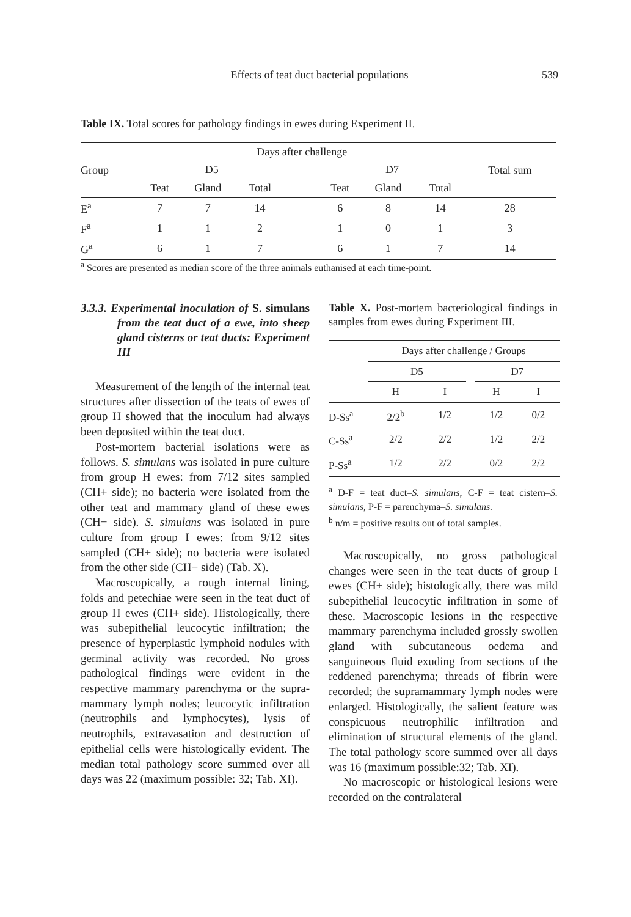Effects of teat duct bacterial populations
539
Table IX. Total scores for pathology findings in ewes during Experiment II.
| Group | Days after challenge | | | | | | | Total sum |
| | D5 | | | | D7 | | | |
| | Teat | Gland | Total | | Teat | Gland | Total | |
| E<sup>a</sup> | 7 | 7 | 14 | | 6 | 8 | 14 | 28 |
| F<sup>a</sup> | 1 | 1 | 2 | | 1 | 0 | 1 | 3 |
| G<sup>a</sup> | 6 | 1 | 7 | | 6 | 1 | 7 | 14 |
<sup>a</sup> Scores are presented as median score of the three animals euthanised at each time-point.
3.3.3. Experimental inoculation of S. simulans from the teat duct of a ewe, into sheep gland cisterns or teat ducts: Experiment III
Measurement of the length of the internal teat structures after dissection of the teats of ewes of group H showed that the inoculum had always been deposited within the teat duct.
Post-mortem bacterial isolations were as follows. S. simulans was isolated in pure culture from group H ewes: from 7/12 sites sampled (CH+ side); no bacteria were isolated from the other teat and mammary gland of these ewes (CH− side). S. simulans was isolated in pure culture from group I ewes: from 9/12 sites sampled (CH+ side); no bacteria were isolated from the other side (CH− side) (Tab. X).
Macroscopically, a rough internal lining, folds and petechiae were seen in the teat duct of group H ewes (CH+ side). Histologically, there was subepithelial leucocytic infiltration; the presence of hyperplastic lymphoid nodules with germinal activity was recorded. No gross pathological findings were evident in the respective mammary parenchyma or the supra-mammary lymph nodes; leucocytic infiltration (neutrophils and lymphocytes), lysis of neutrophils, extravasation and destruction of epithelial cells were histologically evident. The median total pathology score summed over all days was 22 (maximum possible: 32; Tab. XI).
Table X. Post-mortem bacteriological findings in samples from ewes during Experiment III.
| | Days after challenge / Groups | | | | |
| | D5 | | | D7 | |
| | H | I | | H | I |
| D-Ss<sup>a</sup> | 2/2<sup>b</sup> | 1/2 | | 1/2 | 0/2 |
| C-Ss<sup>a</sup> | 2/2 | 2/2 | | 1/2 | 2/2 |
| P-Ss<sup>a</sup> | 1/2 | 2/2 | | 0/2 | 2/2 |
<sup>a</sup> D-F = teat duct–S. simulans, C-F = teat cistern–S. simulans, P-F = parenchyma–S. simulans.
<sup>b</sup> n/m = positive results out of total samples.
Macroscopically, no gross pathological changes were seen in the teat ducts of group I ewes (CH+ side); histologically, there was mild subepithelial leucocytic infiltration in some of these. Macroscopic lesions in the respective mammary parenchyma included grossly swollen gland with subcutaneous oedema and sanguineous fluid exuding from sections of the reddened parenchyma; threads of fibrin were recorded; the supramammary lymph nodes were enlarged. Histologically, the salient feature was conspicuous neutrophilic infiltration and elimination of structural elements of the gland. The total pathology score summed over all days was 16 (maximum possible:32; Tab. XI).
No macroscopic or histological lesions were recorded on the contralateral